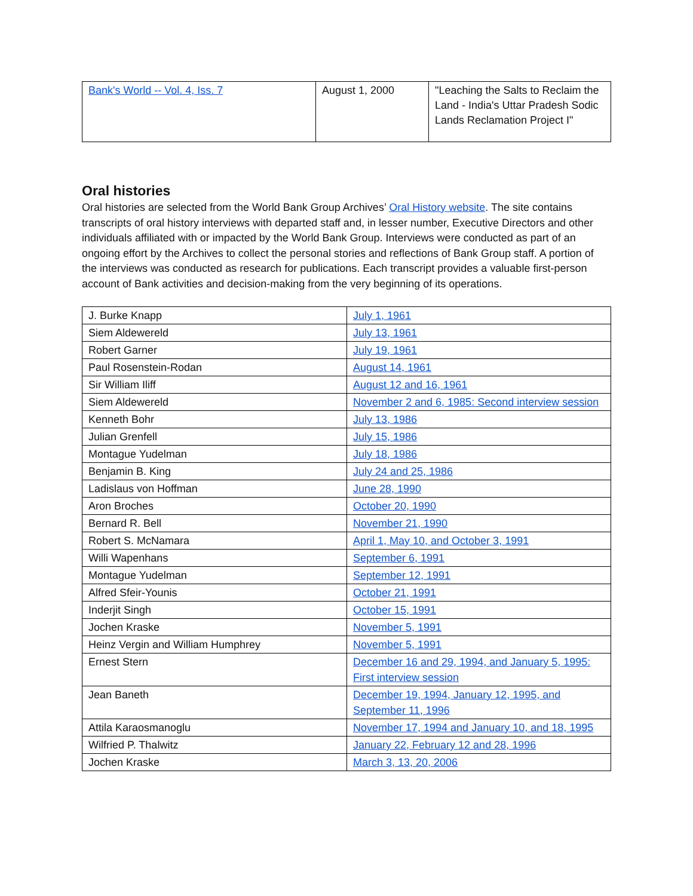| Bank's World -- Vol. 4, Iss. 7 | August 1, 2000 | "Leaching the Salts to Reclaim the Land - India's Uttar Pradesh Sodic Lands Reclamation Project I" |
Oral histories
Oral histories are selected from the World Bank Group Archives’ Oral History website. The site contains transcripts of oral history interviews with departed staff and, in lesser number, Executive Directors and other individuals affiliated with or impacted by the World Bank Group. Interviews were conducted as part of an ongoing effort by the Archives to collect the personal stories and reflections of Bank Group staff. A portion of the interviews was conducted as research for publications. Each transcript provides a valuable first-person account of Bank activities and decision-making from the very beginning of its operations.
| J. Burke Knapp | July 1, 1961 |
| Siem Aldewereld | July 13, 1961 |
| Robert Garner | July 19, 1961 |
| Paul Rosenstein-Rodan | August 14, 1961 |
| Sir William Iliff | August 12 and 16, 1961 |
| Siem Aldewereld | November 2 and 6, 1985: Second interview session |
| Kenneth Bohr | July 13, 1986 |
| Julian Grenfell | July 15, 1986 |
| Montague Yudelman | July 18, 1986 |
| Benjamin B. King | July 24 and 25, 1986 |
| Ladislaus von Hoffman | June 28, 1990 |
| Aron Broches | October 20, 1990 |
| Bernard R. Bell | November 21, 1990 |
| Robert S. McNamara | April 1, May 10, and October 3, 1991 |
| Willi Wapenhans | September 6, 1991 |
| Montague Yudelman | September 12, 1991 |
| Alfred Sfeir-Younis | October 21, 1991 |
| Inderjit Singh | October 15, 1991 |
| Jochen Kraske | November 5, 1991 |
| Heinz Vergin and William Humphrey | November 5, 1991 |
| Ernest Stern | December 16 and 29, 1994, and January 5, 1995: First interview session |
| Jean Baneth | December 19, 1994, January 12, 1995, and September 11, 1996 |
| Attila Karaosmanoglu | November 17, 1994 and January 10, and 18, 1995 |
| Wilfried P. Thalwitz | January 22, February 12 and 28, 1996 |
| Jochen Kraske | March 3, 13, 20, 2006 |